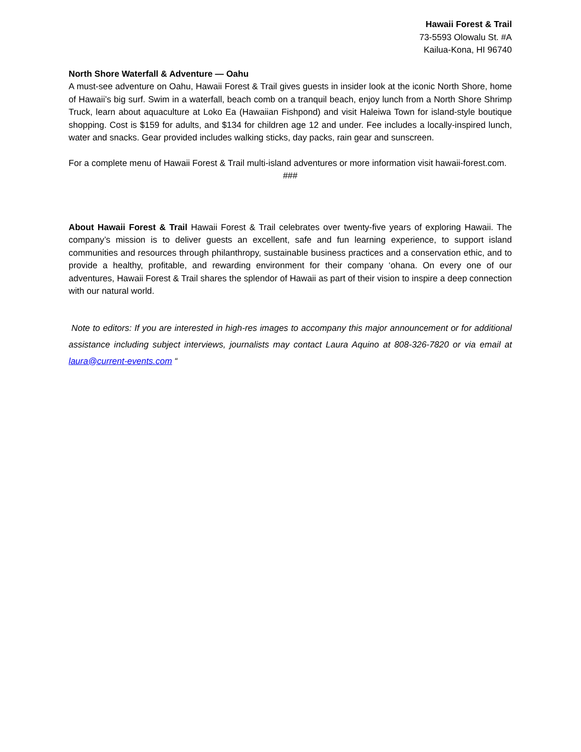Hawaii Forest & Trail
73-5593 Olowalu St. #A
Kailua-Kona, HI 96740
North Shore Waterfall & Adventure — Oahu
A must-see adventure on Oahu, Hawaii Forest & Trail gives guests in insider look at the iconic North Shore, home of Hawaii’s big surf. Swim in a waterfall, beach comb on a tranquil beach, enjoy lunch from a North Shore Shrimp Truck, learn about aquaculture at Loko Ea (Hawaiian Fishpond) and visit Haleiwa Town for island-style boutique shopping. Cost is $159 for adults, and $134 for children age 12 and under. Fee includes a locally-inspired lunch, water and snacks. Gear provided includes walking sticks, day packs, rain gear and sunscreen.
For a complete menu of Hawaii Forest & Trail multi-island adventures or more information visit hawaii-forest.com.
###
About Hawaii Forest & Trail Hawaii Forest & Trail celebrates over twenty-five years of exploring Hawaii. The company’s mission is to deliver guests an excellent, safe and fun learning experience, to support island communities and resources through philanthropy, sustainable business practices and a conservation ethic, and to provide a healthy, profitable, and rewarding environment for their company ‘ohana. On every one of our adventures, Hawaii Forest & Trail shares the splendor of Hawaii as part of their vision to inspire a deep connection with our natural world.
Note to editors: If you are interested in high-res images to accompany this major announcement or for additional assistance including subject interviews, journalists may contact Laura Aquino at 808-326-7820 or via email at laura@current-events.com “